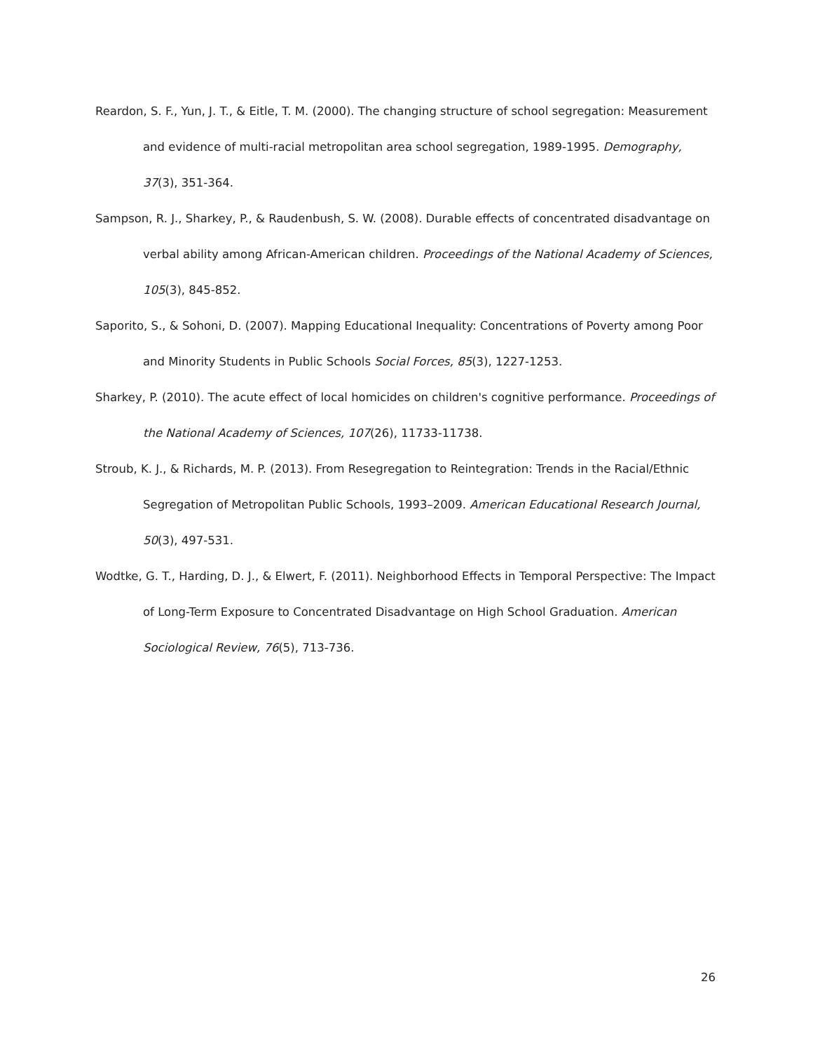Reardon, S. F., Yun, J. T., & Eitle, T. M. (2000). The changing structure of school segregation: Measurement and evidence of multi-racial metropolitan area school segregation, 1989-1995. Demography, 37(3), 351-364.
Sampson, R. J., Sharkey, P., & Raudenbush, S. W. (2008). Durable effects of concentrated disadvantage on verbal ability among African-American children. Proceedings of the National Academy of Sciences, 105(3), 845-852.
Saporito, S., & Sohoni, D. (2007). Mapping Educational Inequality: Concentrations of Poverty among Poor and Minority Students in Public Schools Social Forces, 85(3), 1227-1253.
Sharkey, P. (2010). The acute effect of local homicides on children's cognitive performance. Proceedings of the National Academy of Sciences, 107(26), 11733-11738.
Stroub, K. J., & Richards, M. P. (2013). From Resegregation to Reintegration: Trends in the Racial/Ethnic Segregation of Metropolitan Public Schools, 1993–2009. American Educational Research Journal, 50(3), 497-531.
Wodtke, G. T., Harding, D. J., & Elwert, F. (2011). Neighborhood Effects in Temporal Perspective: The Impact of Long-Term Exposure to Concentrated Disadvantage on High School Graduation. American Sociological Review, 76(5), 713-736.
26